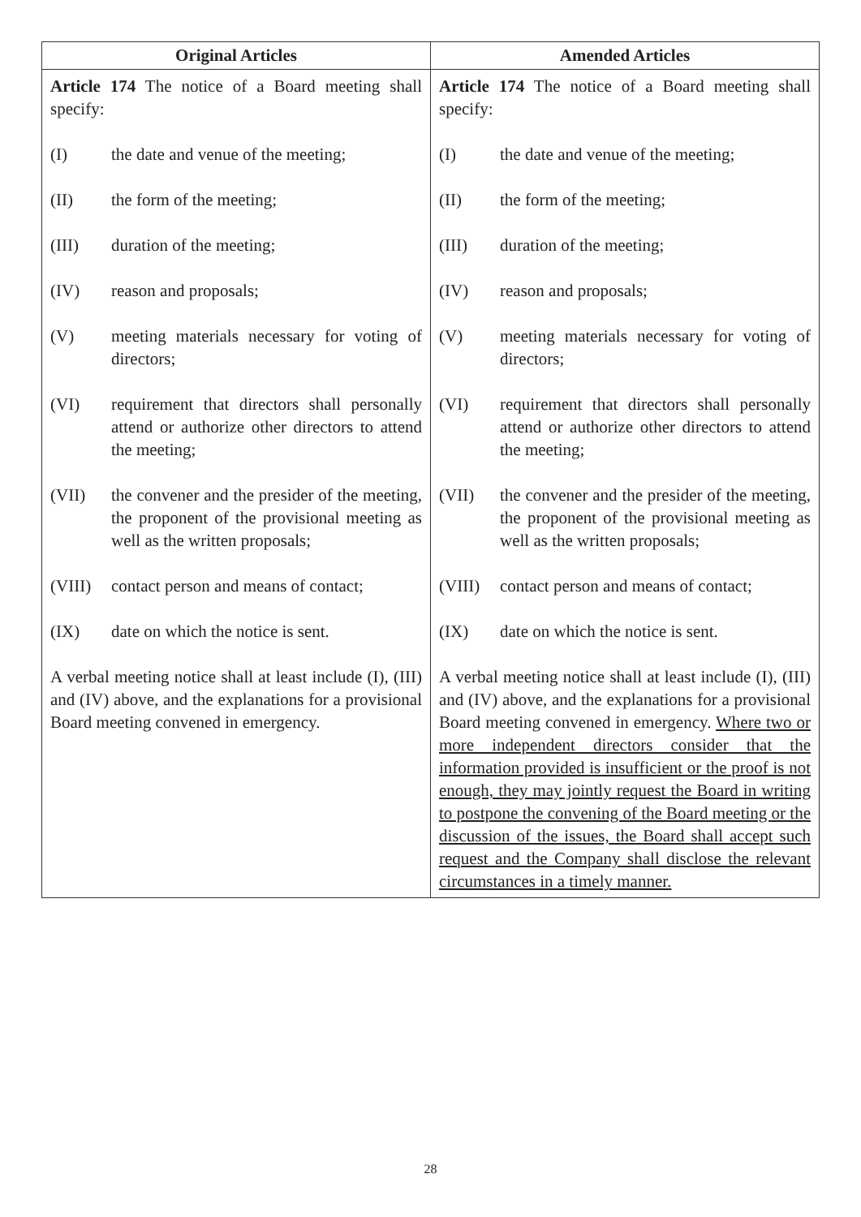| Original Articles | Amended Articles |
| --- | --- |
| Article 174 The notice of a Board meeting shall specify: (I) the date and venue of the meeting; (II) the form of the meeting; (III) duration of the meeting; (IV) reason and proposals; (V) meeting materials necessary for voting of directors; (VI) requirement that directors shall personally attend or authorize other directors to attend the meeting; (VII) the convener and the presider of the meeting, the proponent of the provisional meeting as well as the written proposals; (VIII) contact person and means of contact; (IX) date on which the notice is sent. A verbal meeting notice shall at least include (I), (III) and (IV) above, and the explanations for a provisional Board meeting convened in emergency. | Article 174 The notice of a Board meeting shall specify: (I) the date and venue of the meeting; (II) the form of the meeting; (III) duration of the meeting; (IV) reason and proposals; (V) meeting materials necessary for voting of directors; (VI) requirement that directors shall personally attend or authorize other directors to attend the meeting; (VII) the convener and the presider of the meeting, the proponent of the provisional meeting as well as the written proposals; (VIII) contact person and means of contact; (IX) date on which the notice is sent. A verbal meeting notice shall at least include (I), (III) and (IV) above, and the explanations for a provisional Board meeting convened in emergency. Where two or more independent directors consider that the information provided is insufficient or the proof is not enough, they may jointly request the Board in writing to postpone the convening of the Board meeting or the discussion of the issues, the Board shall accept such request and the Company shall disclose the relevant circumstances in a timely manner. |
28